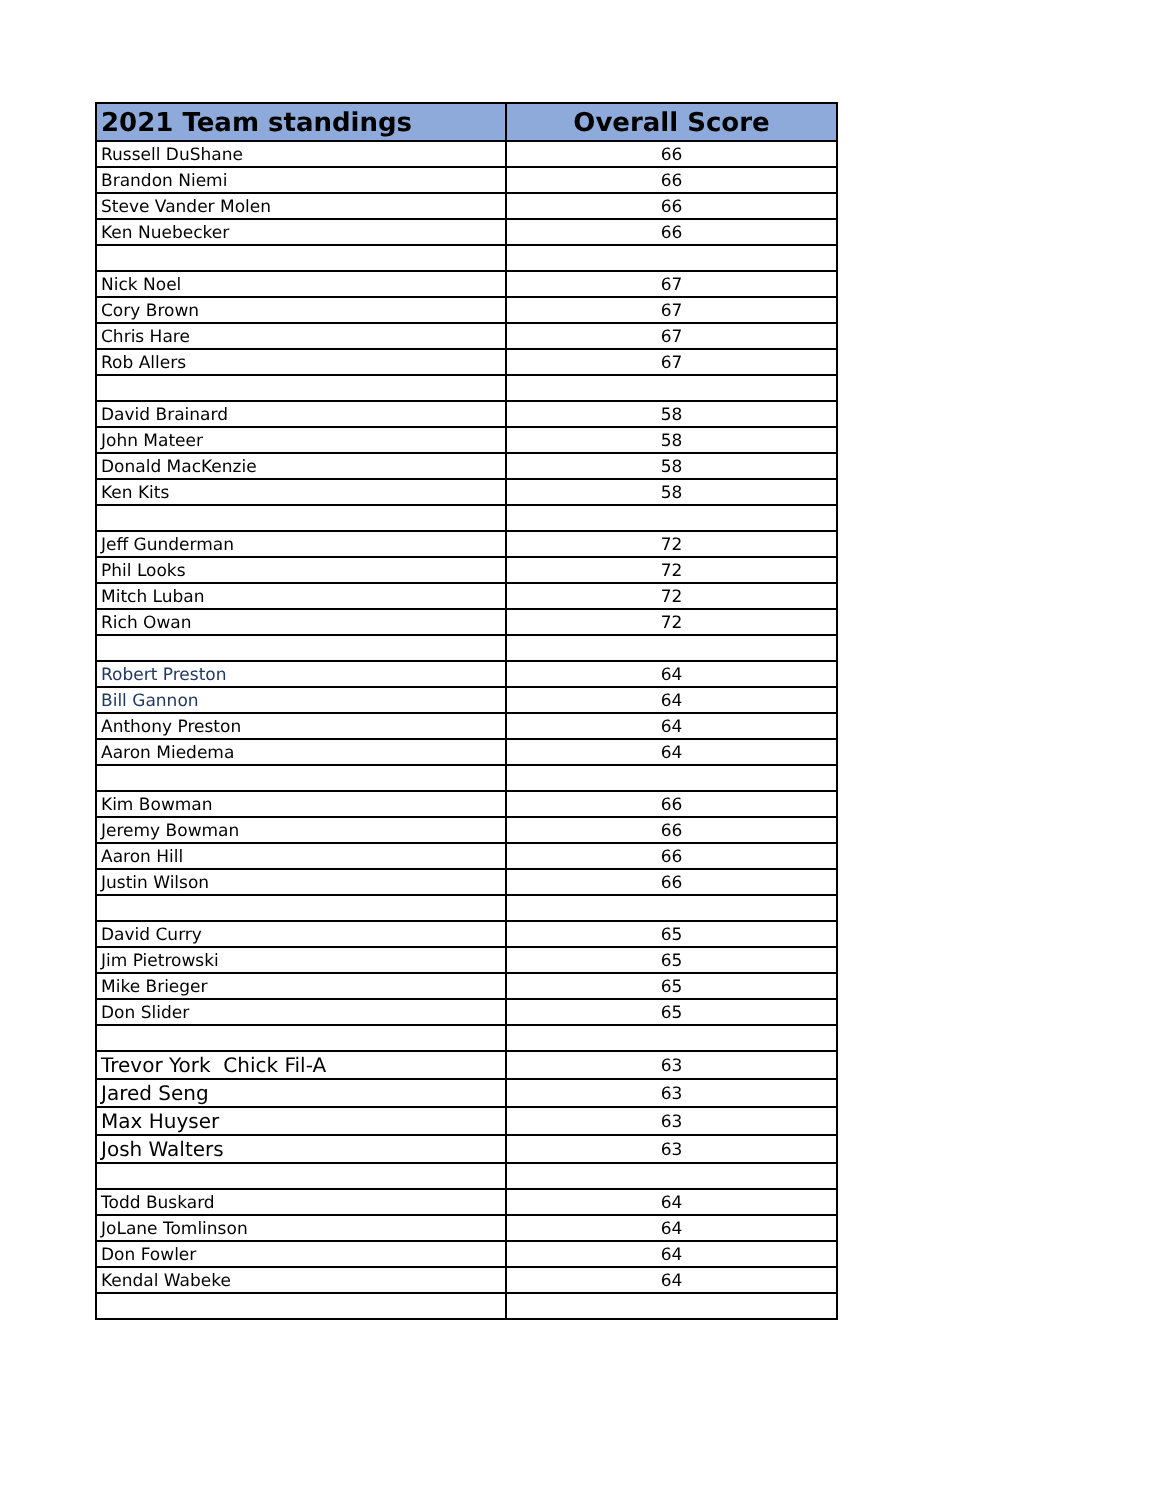| 2021 Team standings | Overall Score |
| --- | --- |
| Russell DuShane | 66 |
| Brandon Niemi | 66 |
| Steve Vander Molen | 66 |
| Ken Nuebecker | 66 |
| Nick Noel | 67 |
| Cory Brown | 67 |
| Chris Hare | 67 |
| Rob Allers | 67 |
| David Brainard | 58 |
| John Mateer | 58 |
| Donald MacKenzie | 58 |
| Ken Kits | 58 |
| Jeff Gunderman | 72 |
| Phil Looks | 72 |
| Mitch Luban | 72 |
| Rich Owan | 72 |
| Robert Preston | 64 |
| Bill Gannon | 64 |
| Anthony Preston | 64 |
| Aaron Miedema | 64 |
| Kim Bowman | 66 |
| Jeremy Bowman | 66 |
| Aaron Hill | 66 |
| Justin Wilson | 66 |
| David Curry | 65 |
| Jim Pietrowski | 65 |
| Mike Brieger | 65 |
| Don Slider | 65 |
| Trevor York Chick Fil-A | 63 |
| Jared Seng | 63 |
| Max Huyser | 63 |
| Josh Walters | 63 |
| Todd Buskard | 64 |
| JoLane Tomlinson | 64 |
| Don Fowler | 64 |
| Kendal Wabeke | 64 |